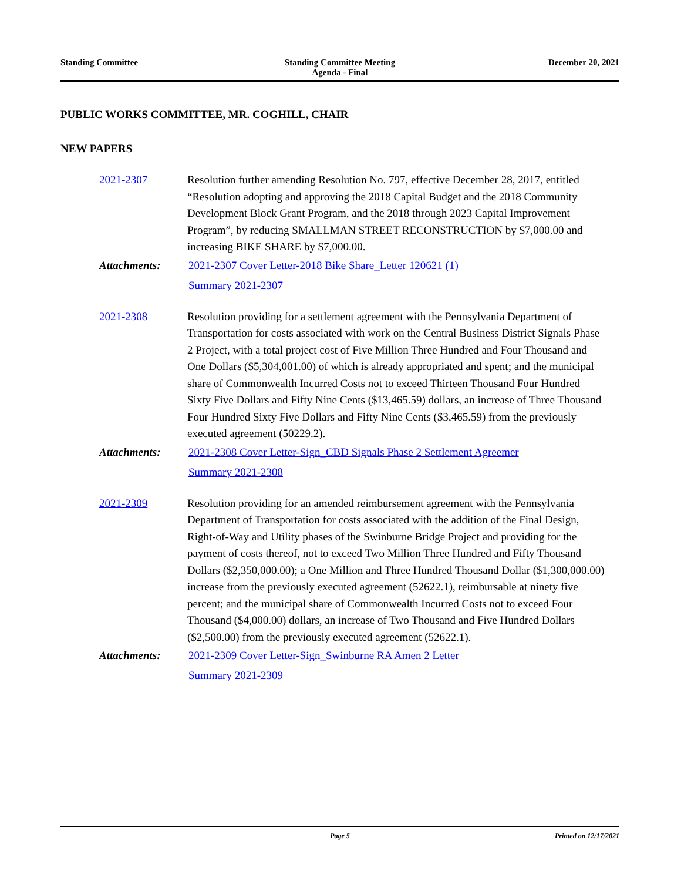Standing Committee Standing Committee Meeting
Agenda - Final
December 20, 2021
PUBLIC WORKS COMMITTEE, MR. COGHILL, CHAIR
NEW PAPERS
2021-2307 Resolution further amending Resolution No. 797, effective December 28, 2017, entitled “Resolution adopting and approving the 2018 Capital Budget and the 2018 Community Development Block Grant Program, and the 2018 through 2023 Capital Improvement Program”, by reducing SMALLMAN STREET RECONSTRUCTION by $7,000.00 and increasing BIKE SHARE by $7,000.00.
Attachments: 2021-2307 Cover Letter-2018 Bike Share_Letter 120621 (1)
Summary 2021-2307
2021-2308 Resolution providing for a settlement agreement with the Pennsylvania Department of Transportation for costs associated with work on the Central Business District Signals Phase 2 Project, with a total project cost of Five Million Three Hundred and Four Thousand and One Dollars ($5,304,001.00) of which is already appropriated and spent; and the municipal share of Commonwealth Incurred Costs not to exceed Thirteen Thousand Four Hundred Sixty Five Dollars and Fifty Nine Cents ($13,465.59) dollars, an increase of Three Thousand Four Hundred Sixty Five Dollars and Fifty Nine Cents ($3,465.59) from the previously executed agreement (50229.2).
Attachments: 2021-2308 Cover Letter-Sign_CBD Signals Phase 2 Settlement Agreemer
Summary 2021-2308
2021-2309 Resolution providing for an amended reimbursement agreement with the Pennsylvania Department of Transportation for costs associated with the addition of the Final Design, Right-of-Way and Utility phases of the Swinburne Bridge Project and providing for the payment of costs thereof, not to exceed Two Million Three Hundred and Fifty Thousand Dollars ($2,350,000.00); a One Million and Three Hundred Thousand Dollar ($1,300,000.00) increase from the previously executed agreement (52622.1), reimbursable at ninety five percent; and the municipal share of Commonwealth Incurred Costs not to exceed Four Thousand ($4,000.00) dollars, an increase of Two Thousand and Five Hundred Dollars ($2,500.00) from the previously executed agreement (52622.1).
Attachments: 2021-2309 Cover Letter-Sign_Swinburne RA Amen 2 Letter
Summary 2021-2309
Page 5 Printed on 12/17/2021